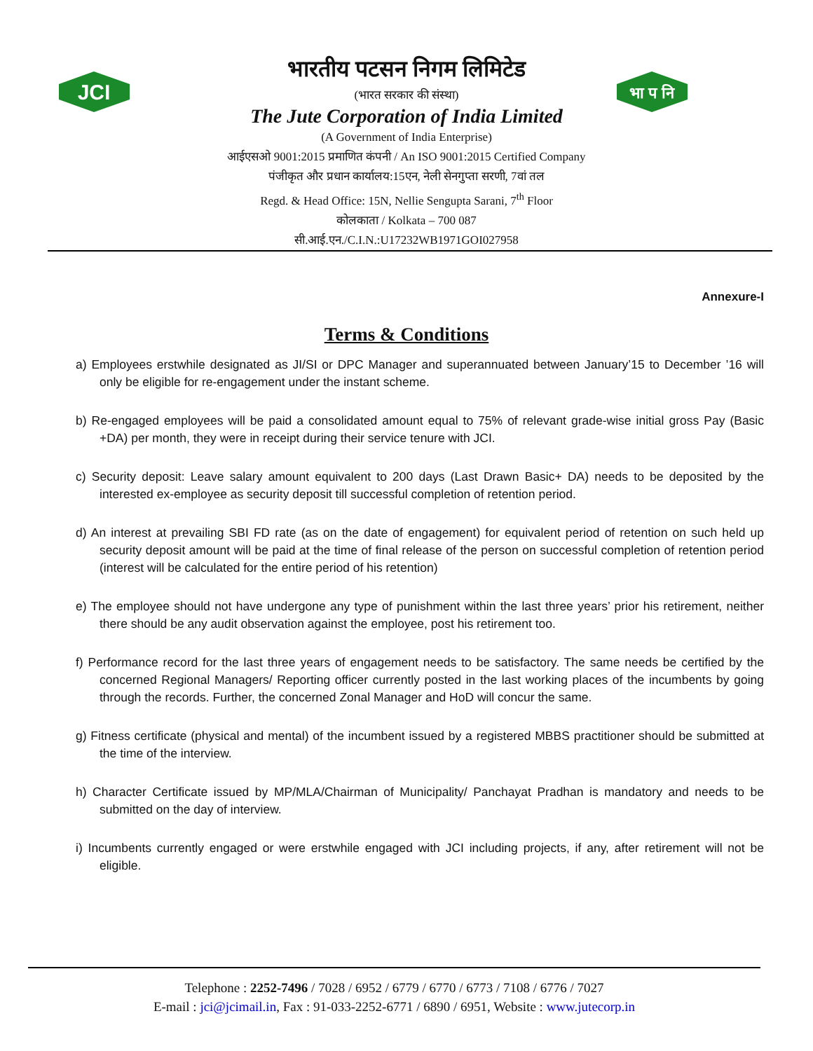JCI
भा प नि
भारतीय पटसन निगम लिमिटेड
(भारत सरकार की संस्था)
The Jute Corporation of India Limited
(A Government of India Enterprise)
आईएसओ 9001:2015 प्रमाणित कंपनी / An ISO 9001:2015 Certified Company
पंजीकृत और प्रधान कार्यालय:15एन, नेली सेनगुप्ता सरणी, 7वां तल
Regd. & Head Office: 15N, Nellie Sengupta Sarani, 7<sup>th</sup> Floor
कोलकाता / Kolkata – 700 087
सी.आई.एन./C.I.N.:U17232WB1971GOI027958
Annexure-I
Terms & Conditions
a) Employees erstwhile designated as JI/SI or DPC Manager and superannuated between January’15 to December ’16 will only be eligible for re-engagement under the instant scheme.
b) Re-engaged employees will be paid a consolidated amount equal to 75% of relevant grade-wise initial gross Pay (Basic +DA) per month, they were in receipt during their service tenure with JCI.
c) Security deposit: Leave salary amount equivalent to 200 days (Last Drawn Basic+ DA) needs to be deposited by the interested ex-employee as security deposit till successful completion of retention period.
d) An interest at prevailing SBI FD rate (as on the date of engagement) for equivalent period of retention on such held up security deposit amount will be paid at the time of final release of the person on successful completion of retention period (interest will be calculated for the entire period of his retention)
e) The employee should not have undergone any type of punishment within the last three years’ prior his retirement, neither there should be any audit observation against the employee, post his retirement too.
f) Performance record for the last three years of engagement needs to be satisfactory. The same needs be certified by the concerned Regional Managers/ Reporting officer currently posted in the last working places of the incumbents by going through the records. Further, the concerned Zonal Manager and HoD will concur the same.
g) Fitness certificate (physical and mental) of the incumbent issued by a registered MBBS practitioner should be submitted at the time of the interview.
h) Character Certificate issued by MP/MLA/Chairman of Municipality/ Panchayat Pradhan is mandatory and needs to be submitted on the day of interview.
i) Incumbents currently engaged or were erstwhile engaged with JCI including projects, if any, after retirement will not be eligible.
Telephone : 2252-7496 / 7028 / 6952 / 6779 / 6770 / 6773 / 7108 / 6776 / 7027
E-mail : jci@jcimail.in, Fax : 91-033-2252-6771 / 6890 / 6951, Website : www.jutecorp.in